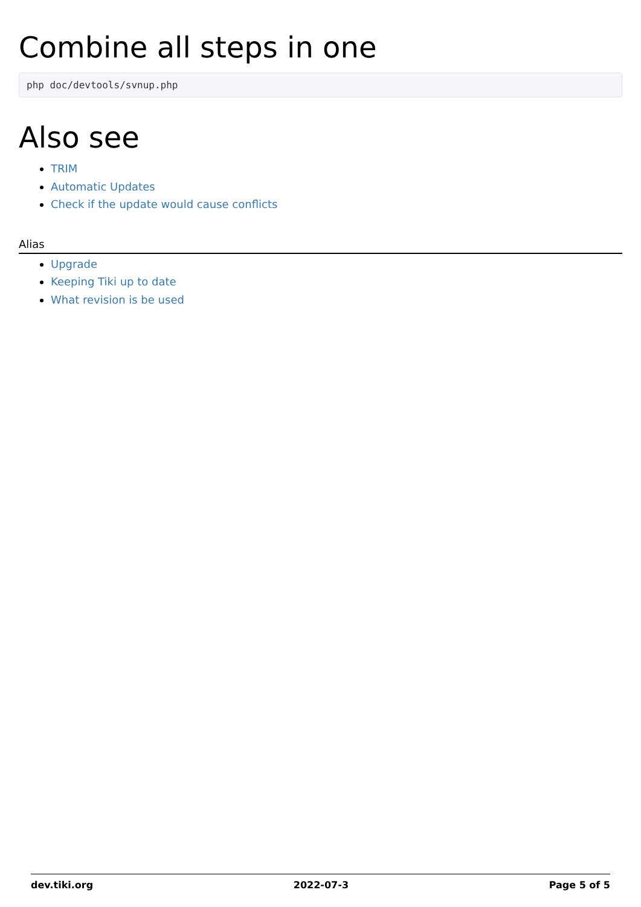Combine all steps in one
php doc/devtools/svnup.php
Also see
TRIM
Automatic Updates
Check if the update would cause conflicts
Alias
Upgrade
Keeping Tiki up to date
What revision is be used
dev.tiki.org 2022-07-3 Page 5 of 5